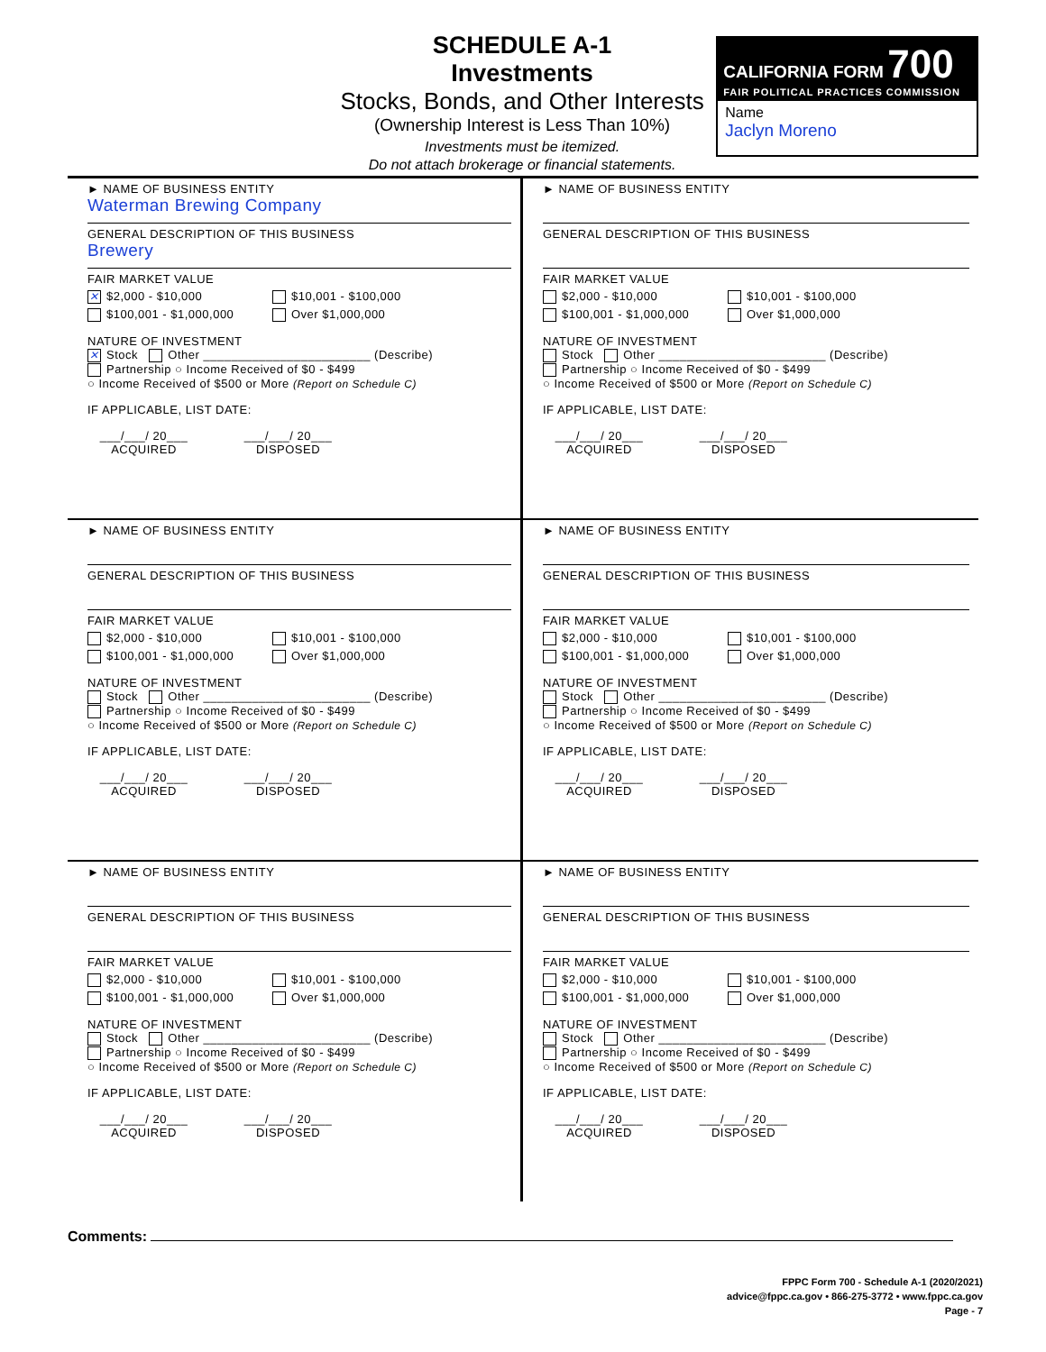SCHEDULE A-1
Investments
Stocks, Bonds, and Other Interests
(Ownership Interest is Less Than 10%)
Investments must be itemized.
Do not attach brokerage or financial statements.
CALIFORNIA FORM 700
FAIR POLITICAL PRACTICES COMMISSION
Name
Jaclyn Moreno
► NAME OF BUSINESS ENTITY
Waterman Brewing Company
GENERAL DESCRIPTION OF THIS BUSINESS
Brewery
FAIR MARKET VALUE
✕ $2,000 - $10,000 $10,001 - $100,000
$100,001 - $1,000,000 Over $1,000,000
NATURE OF INVESTMENT
✕ Stock Other ________________________ (Describe)
Partnership ○ Income Received of $0 - $499
○ Income Received of $500 or More (Report on Schedule C)
IF APPLICABLE, LIST DATE:
___/___/ 20___
ACQUIRED
___/___/ 20___
DISPOSED
► NAME OF BUSINESS ENTITY
GENERAL DESCRIPTION OF THIS BUSINESS
FAIR MARKET VALUE
$2,000 - $10,000 $10,001 - $100,000
$100,001 - $1,000,000 Over $1,000,000
NATURE OF INVESTMENT
Stock Other ________________________ (Describe)
Partnership ○ Income Received of $0 - $499
○ Income Received of $500 or More (Report on Schedule C)
IF APPLICABLE, LIST DATE:
___/___/ 20___
ACQUIRED
___/___/ 20___
DISPOSED
► NAME OF BUSINESS ENTITY
GENERAL DESCRIPTION OF THIS BUSINESS
FAIR MARKET VALUE
$2,000 - $10,000 $10,001 - $100,000
$100,001 - $1,000,000 Over $1,000,000
NATURE OF INVESTMENT
Stock Other ________________________ (Describe)
Partnership ○ Income Received of $0 - $499
○ Income Received of $500 or More (Report on Schedule C)
IF APPLICABLE, LIST DATE:
___/___/ 20___
ACQUIRED
___/___/ 20___
DISPOSED
► NAME OF BUSINESS ENTITY
GENERAL DESCRIPTION OF THIS BUSINESS
FAIR MARKET VALUE
$2,000 - $10,000 $10,001 - $100,000
$100,001 - $1,000,000 Over $1,000,000
NATURE OF INVESTMENT
Stock Other ________________________ (Describe)
Partnership ○ Income Received of $0 - $499
○ Income Received of $500 or More (Report on Schedule C)
IF APPLICABLE, LIST DATE:
___/___/ 20___
ACQUIRED
___/___/ 20___
DISPOSED
► NAME OF BUSINESS ENTITY
GENERAL DESCRIPTION OF THIS BUSINESS
FAIR MARKET VALUE
$2,000 - $10,000 $10,001 - $100,000
$100,001 - $1,000,000 Over $1,000,000
NATURE OF INVESTMENT
Stock Other ________________________ (Describe)
Partnership ○ Income Received of $0 - $499
○ Income Received of $500 or More (Report on Schedule C)
IF APPLICABLE, LIST DATE:
___/___/ 20___
ACQUIRED
___/___/ 20___
DISPOSED
► NAME OF BUSINESS ENTITY
GENERAL DESCRIPTION OF THIS BUSINESS
FAIR MARKET VALUE
$2,000 - $10,000 $10,001 - $100,000
$100,001 - $1,000,000 Over $1,000,000
NATURE OF INVESTMENT
Stock Other ________________________ (Describe)
Partnership ○ Income Received of $0 - $499
○ Income Received of $500 or More (Report on Schedule C)
IF APPLICABLE, LIST DATE:
___/___/ 20___
ACQUIRED
___/___/ 20___
DISPOSED
Comments:
FPPC Form 700 - Schedule A-1 (2020/2021)
advice@fppc.ca.gov • 866-275-3772 • www.fppc.ca.gov
Page - 7